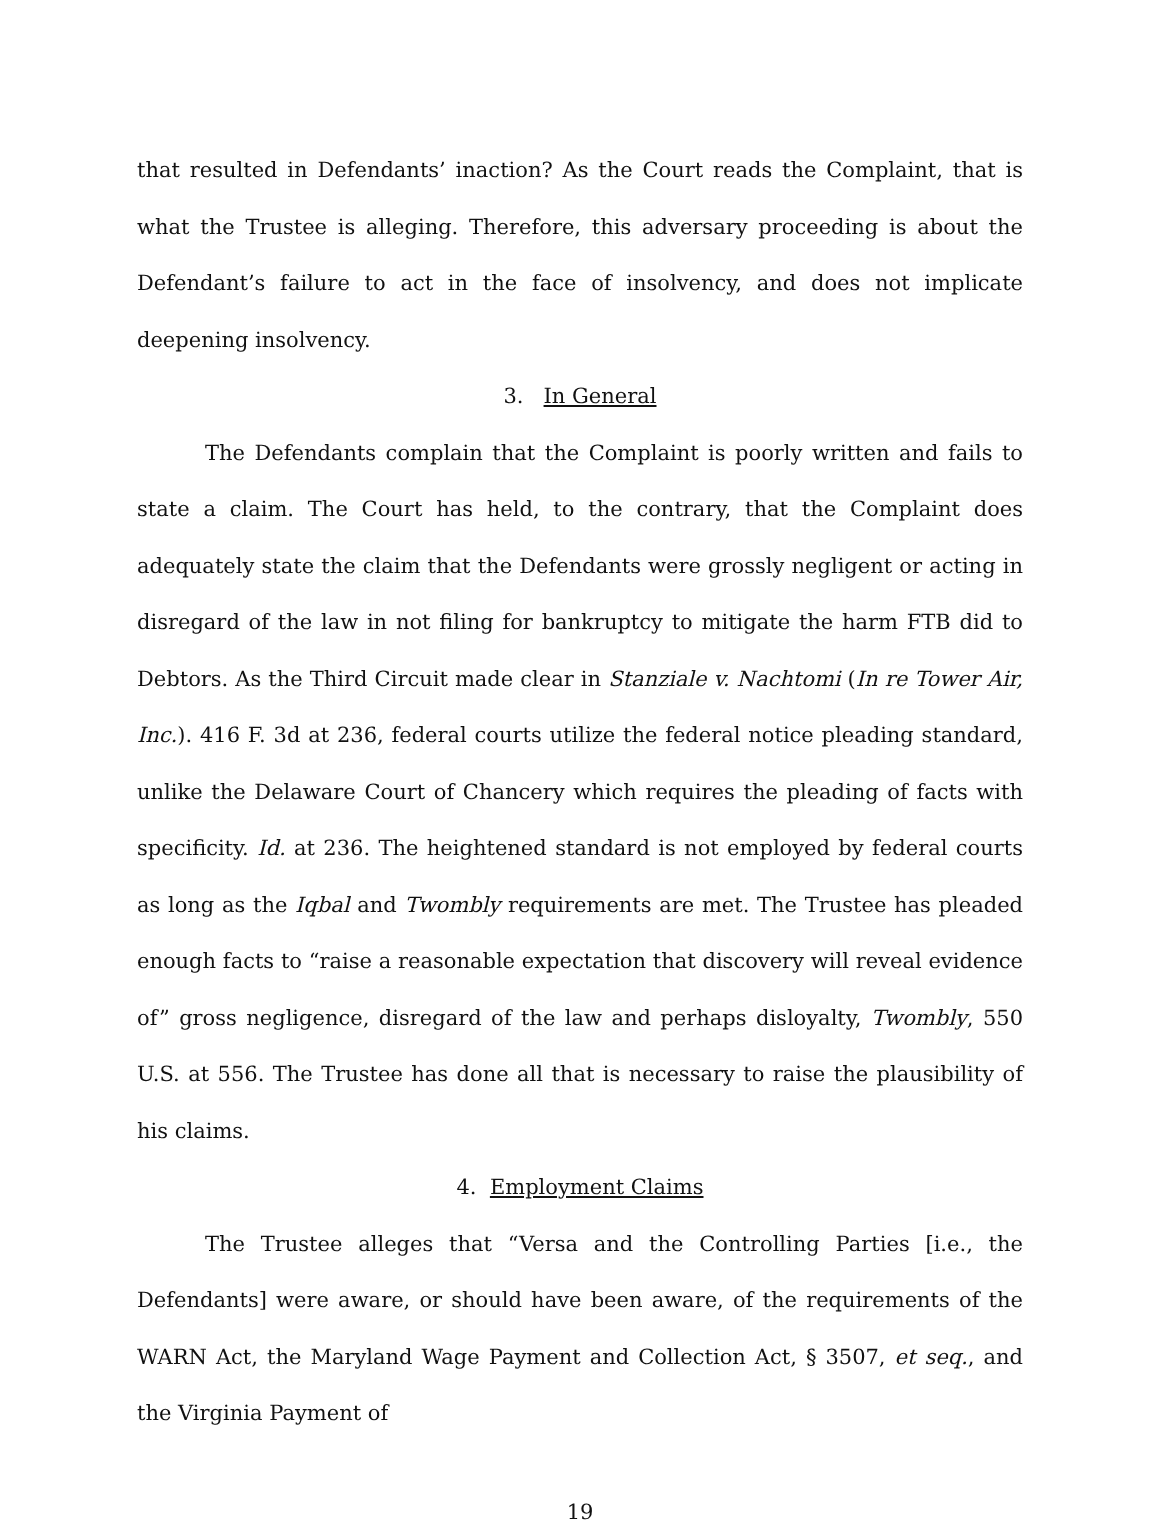that resulted in Defendants’ inaction? As the Court reads the Complaint, that is what the Trustee is alleging. Therefore, this adversary proceeding is about the Defendant’s failure to act in the face of insolvency, and does not implicate deepening insolvency.
3. In General
The Defendants complain that the Complaint is poorly written and fails to state a claim. The Court has held, to the contrary, that the Complaint does adequately state the claim that the Defendants were grossly negligent or acting in disregard of the law in not filing for bankruptcy to mitigate the harm FTB did to Debtors. As the Third Circuit made clear in Stanziale v. Nachtomi (In re Tower Air, Inc.). 416 F. 3d at 236, federal courts utilize the federal notice pleading standard, unlike the Delaware Court of Chancery which requires the pleading of facts with specificity. Id. at 236. The heightened standard is not employed by federal courts as long as the Iqbal and Twombly requirements are met. The Trustee has pleaded enough facts to “raise a reasonable expectation that discovery will reveal evidence of” gross negligence, disregard of the law and perhaps disloyalty, Twombly, 550 U.S. at 556. The Trustee has done all that is necessary to raise the plausibility of his claims.
4. Employment Claims
The Trustee alleges that “Versa and the Controlling Parties [i.e., the Defendants] were aware, or should have been aware, of the requirements of the WARN Act, the Maryland Wage Payment and Collection Act, § 3507, et seq., and the Virginia Payment of
19